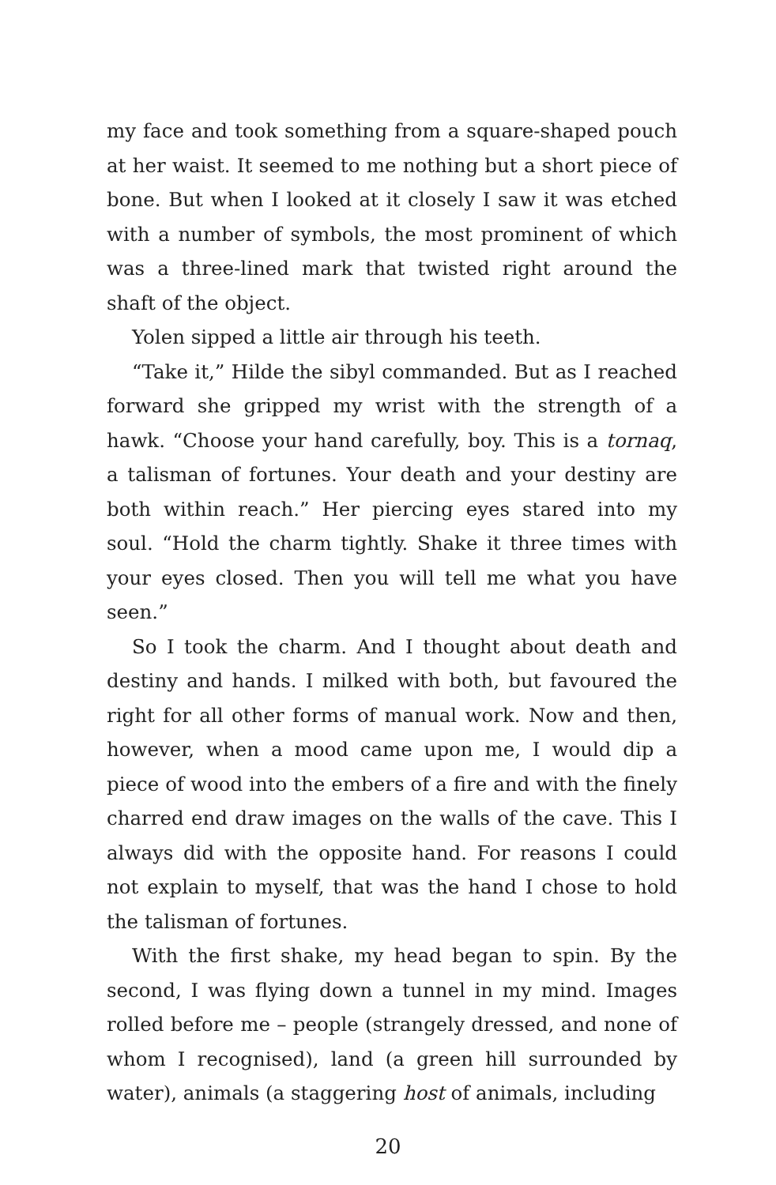my face and took something from a square-shaped pouch at her waist. It seemed to me nothing but a short piece of bone. But when I looked at it closely I saw it was etched with a number of symbols, the most prominent of which was a three-lined mark that twisted right around the shaft of the object.
Yolen sipped a little air through his teeth.
“Take it,” Hilde the sibyl commanded. But as I reached forward she gripped my wrist with the strength of a hawk. “Choose your hand carefully, boy. This is a tornaq, a talisman of fortunes. Your death and your destiny are both within reach.” Her piercing eyes stared into my soul. “Hold the charm tightly. Shake it three times with your eyes closed. Then you will tell me what you have seen.”
So I took the charm. And I thought about death and destiny and hands. I milked with both, but favoured the right for all other forms of manual work. Now and then, however, when a mood came upon me, I would dip a piece of wood into the embers of a fire and with the finely charred end draw images on the walls of the cave. This I always did with the opposite hand. For reasons I could not explain to myself, that was the hand I chose to hold the talisman of fortunes.
With the first shake, my head began to spin. By the second, I was flying down a tunnel in my mind. Images rolled before me – people (strangely dressed, and none of whom I recognised), land (a green hill surrounded by water), animals (a staggering host of animals, including
20